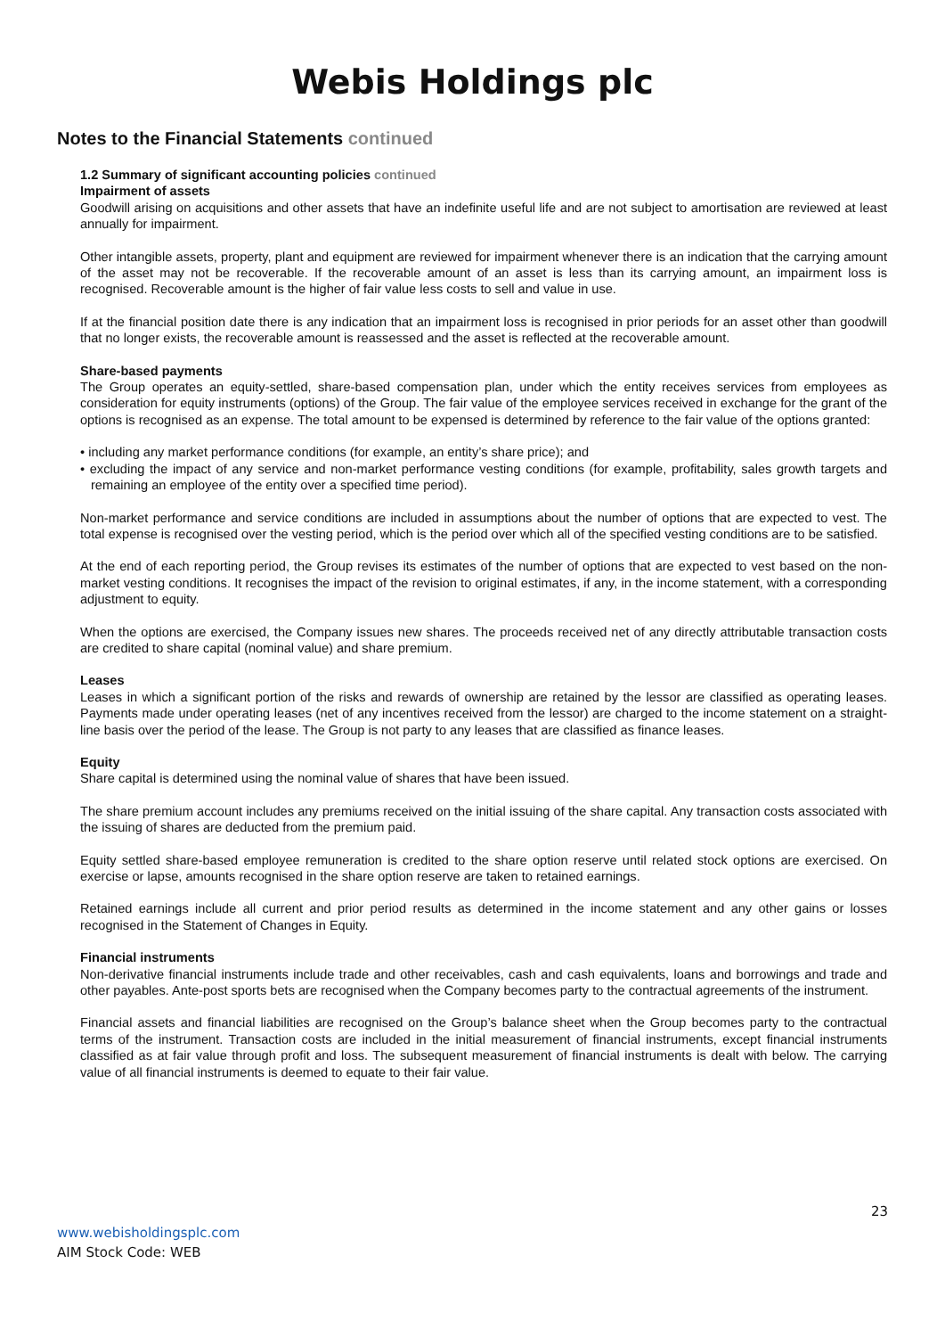Webis Holdings plc
Notes to the Financial Statements continued
1.2 Summary of significant accounting policies continued
Impairment of assets
Goodwill arising on acquisitions and other assets that have an indefinite useful life and are not subject to amortisation are reviewed at least annually for impairment.
Other intangible assets, property, plant and equipment are reviewed for impairment whenever there is an indication that the carrying amount of the asset may not be recoverable. If the recoverable amount of an asset is less than its carrying amount, an impairment loss is recognised. Recoverable amount is the higher of fair value less costs to sell and value in use.
If at the financial position date there is any indication that an impairment loss is recognised in prior periods for an asset other than goodwill that no longer exists, the recoverable amount is reassessed and the asset is reflected at the recoverable amount.
Share-based payments
The Group operates an equity-settled, share-based compensation plan, under which the entity receives services from employees as consideration for equity instruments (options) of the Group. The fair value of the employee services received in exchange for the grant of the options is recognised as an expense. The total amount to be expensed is determined by reference to the fair value of the options granted:
• including any market performance conditions (for example, an entity’s share price); and
• excluding the impact of any service and non-market performance vesting conditions (for example, profitability, sales growth targets and remaining an employee of the entity over a specified time period).
Non-market performance and service conditions are included in assumptions about the number of options that are expected to vest. The total expense is recognised over the vesting period, which is the period over which all of the specified vesting conditions are to be satisfied.
At the end of each reporting period, the Group revises its estimates of the number of options that are expected to vest based on the non-market vesting conditions. It recognises the impact of the revision to original estimates, if any, in the income statement, with a corresponding adjustment to equity.
When the options are exercised, the Company issues new shares. The proceeds received net of any directly attributable transaction costs are credited to share capital (nominal value) and share premium.
Leases
Leases in which a significant portion of the risks and rewards of ownership are retained by the lessor are classified as operating leases. Payments made under operating leases (net of any incentives received from the lessor) are charged to the income statement on a straight-line basis over the period of the lease. The Group is not party to any leases that are classified as finance leases.
Equity
Share capital is determined using the nominal value of shares that have been issued.
The share premium account includes any premiums received on the initial issuing of the share capital. Any transaction costs associated with the issuing of shares are deducted from the premium paid.
Equity settled share-based employee remuneration is credited to the share option reserve until related stock options are exercised. On exercise or lapse, amounts recognised in the share option reserve are taken to retained earnings.
Retained earnings include all current and prior period results as determined in the income statement and any other gains or losses recognised in the Statement of Changes in Equity.
Financial instruments
Non-derivative financial instruments include trade and other receivables, cash and cash equivalents, loans and borrowings and trade and other payables. Ante-post sports bets are recognised when the Company becomes party to the contractual agreements of the instrument.
Financial assets and financial liabilities are recognised on the Group’s balance sheet when the Group becomes party to the contractual terms of the instrument. Transaction costs are included in the initial measurement of financial instruments, except financial instruments classified as at fair value through profit and loss. The subsequent measurement of financial instruments is dealt with below. The carrying value of all financial instruments is deemed to equate to their fair value.
23
www.webisholdingsplc.com
AIM Stock Code: WEB